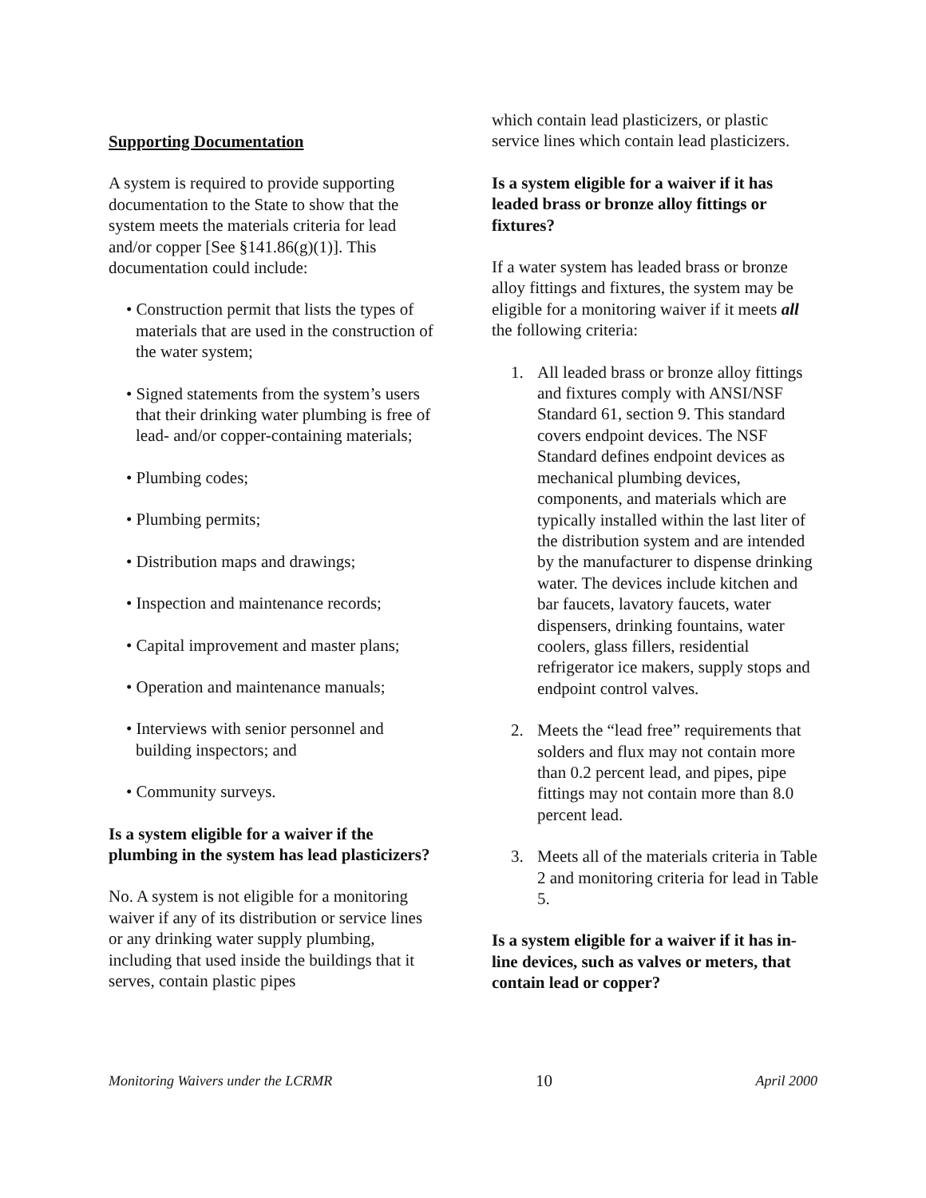Supporting Documentation
A system is required to provide supporting documentation to the State to show that the system meets the materials criteria for lead and/or copper [See §141.86(g)(1)]. This documentation could include:
• Construction permit that lists the types of materials that are used in the construction of the water system;
• Signed statements from the system’s users that their drinking water plumbing is free of lead- and/or copper-containing materials;
• Plumbing codes;
• Plumbing permits;
• Distribution maps and drawings;
• Inspection and maintenance records;
• Capital improvement and master plans;
• Operation and maintenance manuals;
• Interviews with senior personnel and building inspectors; and
• Community surveys.
Is a system eligible for a waiver if the plumbing in the system has lead plasticizers?
No. A system is not eligible for a monitoring waiver if any of its distribution or service lines or any drinking water supply plumbing, including that used inside the buildings that it serves, contain plastic pipes
which contain lead plasticizers, or plastic service lines which contain lead plasticizers.
Is a system eligible for a waiver if it has leaded brass or bronze alloy fittings or fixtures?
If a water system has leaded brass or bronze alloy fittings and fixtures, the system may be eligible for a monitoring waiver if it meets all the following criteria:
1. All leaded brass or bronze alloy fittings and fixtures comply with ANSI/NSF Standard 61, section 9. This standard covers endpoint devices. The NSF Standard defines endpoint devices as mechanical plumbing devices, components, and materials which are typically installed within the last liter of the distribution system and are intended by the manufacturer to dispense drinking water. The devices include kitchen and bar faucets, lavatory faucets, water dispensers, drinking fountains, water coolers, glass fillers, residential refrigerator ice makers, supply stops and endpoint control valves.
2. Meets the “lead free” requirements that solders and flux may not contain more than 0.2 percent lead, and pipes, pipe fittings may not contain more than 8.0 percent lead.
3. Meets all of the materials criteria in Table 2 and monitoring criteria for lead in Table 5.
Is a system eligible for a waiver if it has in-line devices, such as valves or meters, that contain lead or copper?
Monitoring Waivers under the LCRMR 10 April 2000